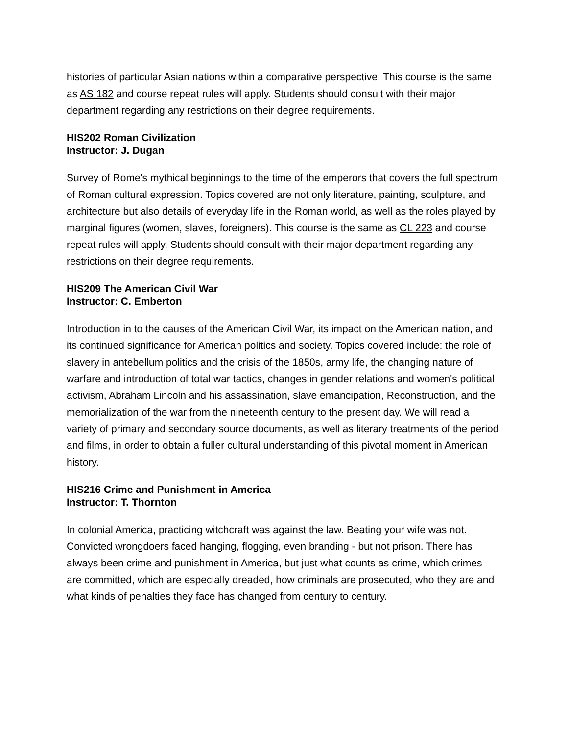histories of particular Asian nations within a comparative perspective. This course is the same as AS 182 and course repeat rules will apply. Students should consult with their major department regarding any restrictions on their degree requirements.
HIS202 Roman Civilization
Instructor: J. Dugan
Survey of Rome's mythical beginnings to the time of the emperors that covers the full spectrum of Roman cultural expression. Topics covered are not only literature, painting, sculpture, and architecture but also details of everyday life in the Roman world, as well as the roles played by marginal figures (women, slaves, foreigners). This course is the same as CL 223 and course repeat rules will apply. Students should consult with their major department regarding any restrictions on their degree requirements.
HIS209 The American Civil War
Instructor: C. Emberton
Introduction in to the causes of the American Civil War, its impact on the American nation, and its continued significance for American politics and society. Topics covered include: the role of slavery in antebellum politics and the crisis of the 1850s, army life, the changing nature of warfare and introduction of total war tactics, changes in gender relations and women's political activism, Abraham Lincoln and his assassination, slave emancipation, Reconstruction, and the memorialization of the war from the nineteenth century to the present day. We will read a variety of primary and secondary source documents, as well as literary treatments of the period and films, in order to obtain a fuller cultural understanding of this pivotal moment in American history.
HIS216 Crime and Punishment in America
Instructor: T. Thornton
In colonial America, practicing witchcraft was against the law. Beating your wife was not. Convicted wrongdoers faced hanging, flogging, even branding - but not prison. There has always been crime and punishment in America, but just what counts as crime, which crimes are committed, which are especially dreaded, how criminals are prosecuted, who they are and what kinds of penalties they face has changed from century to century.